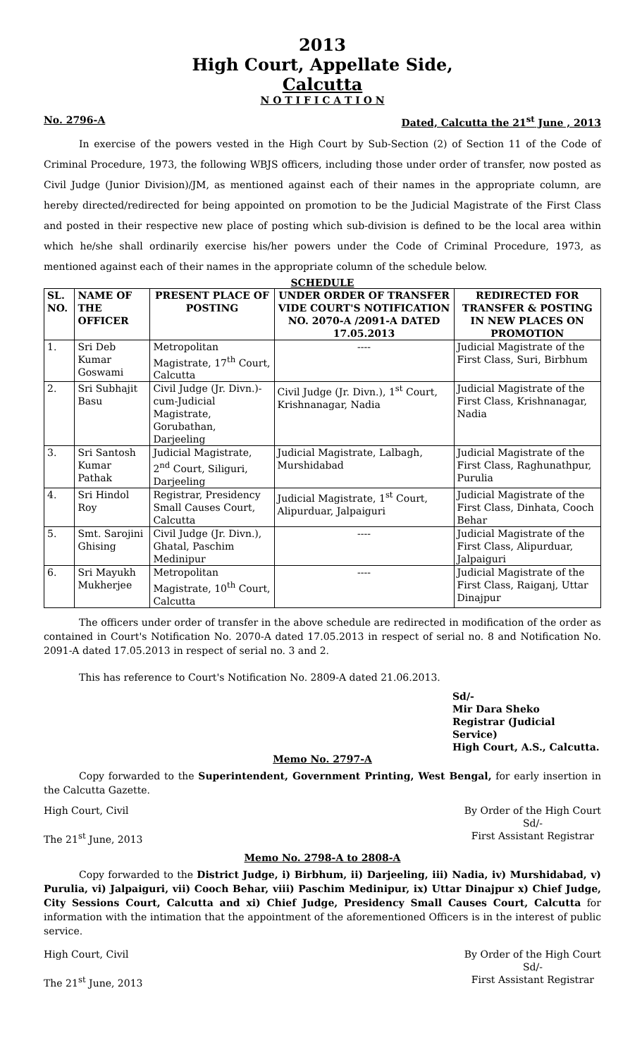2013
High Court, Appellate Side,
Calcutta
N O T I F I C A T I O N
No. 2796-A Dated, Calcutta the 21<sup>st</sup> June , 2013
In exercise of the powers vested in the High Court by Sub-Section (2) of Section 11 of the Code of Criminal Procedure, 1973, the following WBJS officers, including those under order of transfer, now posted as Civil Judge (Junior Division)/JM, as mentioned against each of their names in the appropriate column, are hereby directed/redirected for being appointed on promotion to be the Judicial Magistrate of the First Class and posted in their respective new place of posting which sub-division is defined to be the local area within which he/she shall ordinarily exercise his/her powers under the Code of Criminal Procedure, 1973, as mentioned against each of their names in the appropriate column of the schedule below.
SCHEDULE
| SL. NO. | NAME OF THE OFFICER | PRESENT PLACE OF POSTING | UNDER ORDER OF TRANSFER VIDE COURT'S NOTIFICATION NO. 2070-A /2091-A DATED 17.05.2013 | REDIRECTED FOR TRANSFER & POSTING IN NEW PLACES ON PROMOTION |
| --- | --- | --- | --- | --- |
| 1. | Sri Deb Kumar Goswami | Metropolitan Magistrate, 17<sup>th</sup> Court, Calcutta | ---- | Judicial Magistrate of the First Class, Suri, Birbhum |
| 2. | Sri Subhajit Basu | Civil Judge (Jr. Divn.)-cum-Judicial Magistrate, Gorubathan, Darjeeling | Civil Judge (Jr. Divn.), 1<sup>st</sup> Court, Krishnanagar, Nadia | Judicial Magistrate of the First Class, Krishnanagar, Nadia |
| 3. | Sri Santosh Kumar Pathak | Judicial Magistrate, 2<sup>nd</sup> Court, Siliguri, Darjeeling | Judicial Magistrate, Lalbagh, Murshidabad | Judicial Magistrate of the First Class, Raghunathpur, Purulia |
| 4. | Sri Hindol Roy | Registrar, Presidency Small Causes Court, Calcutta | Judicial Magistrate, 1<sup>st</sup> Court, Alipurduar, Jalpaiguri | Judicial Magistrate of the First Class, Dinhata, Cooch Behar |
| 5. | Smt. Sarojini Ghising | Civil Judge (Jr. Divn.), Ghatal, Paschim Medinipur | ---- | Judicial Magistrate of the First Class, Alipurduar, Jalpaiguri |
| 6. | Sri Mayukh Mukherjee | Metropolitan Magistrate, 10<sup>th</sup> Court, Calcutta | ---- | Judicial Magistrate of the First Class, Raiganj, Uttar Dinajpur |
The officers under order of transfer in the above schedule are redirected in modification of the order as contained in Court's Notification No. 2070-A dated 17.05.2013 in respect of serial no. 8 and Notification No. 2091-A dated 17.05.2013 in respect of serial no. 3 and 2.
This has reference to Court's Notification No. 2809-A dated 21.06.2013.
Sd/-
Mir Dara Sheko
Registrar (Judicial Service)
High Court, A.S., Calcutta.
Memo No. 2797-A
Copy forwarded to the Superintendent, Government Printing, West Bengal, for early insertion in the Calcutta Gazette.
High Court, Civil
The 21<sup>st</sup> June, 2013
By Order of the High Court
Sd/-
First Assistant Registrar
Memo No. 2798-A to 2808-A
Copy forwarded to the District Judge, i) Birbhum, ii) Darjeeling, iii) Nadia, iv) Murshidabad, v) Purulia, vi) Jalpaiguri, vii) Cooch Behar, viii) Paschim Medinipur, ix) Uttar Dinajpur x) Chief Judge, City Sessions Court, Calcutta and xi) Chief Judge, Presidency Small Causes Court, Calcutta for information with the intimation that the appointment of the aforementioned Officers is in the interest of public service.
High Court, Civil
The 21<sup>st</sup> June, 2013
By Order of the High Court
Sd/-
First Assistant Registrar